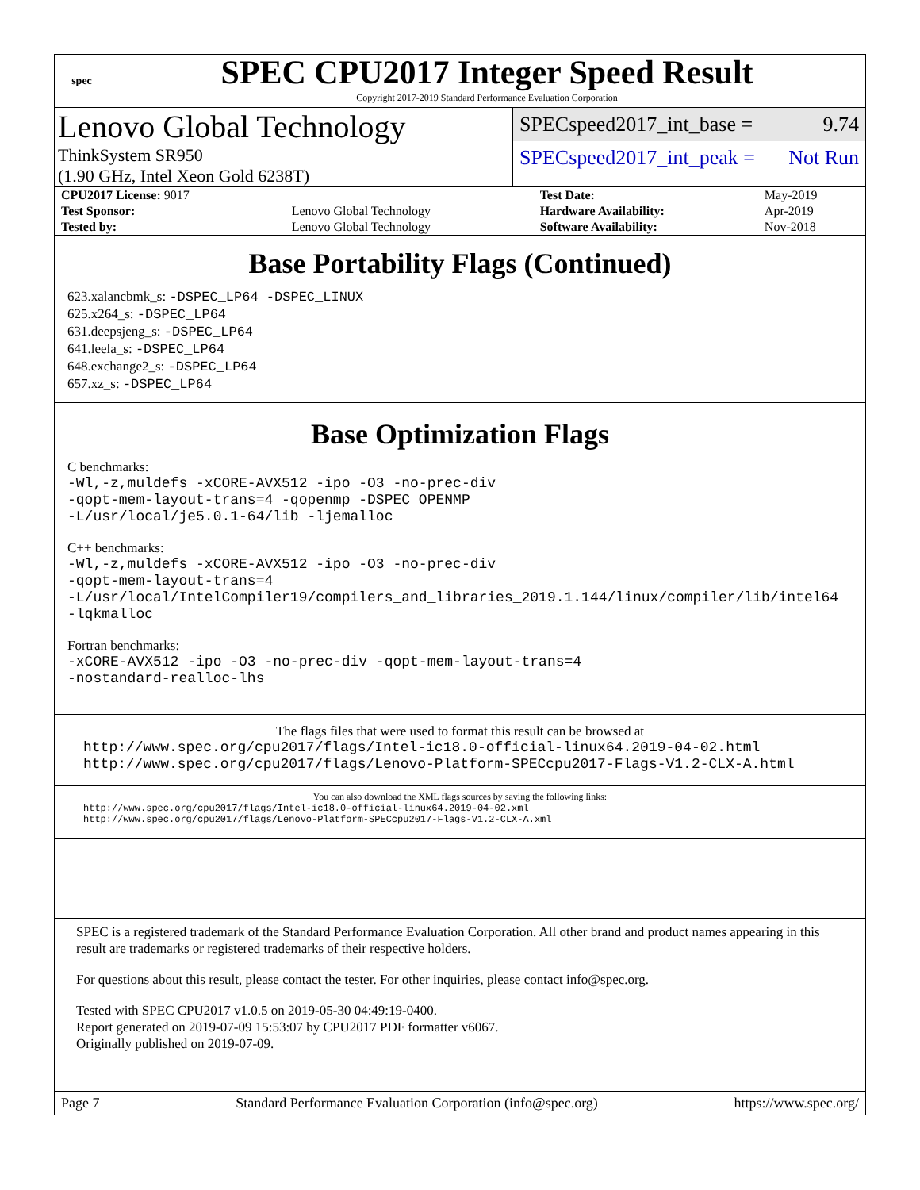spec
SPEC CPU2017 Integer Speed Result
Copyright 2017-2019 Standard Performance Evaluation Corporation
Lenovo Global Technology
ThinkSystem SR950
(1.90 GHz, Intel Xeon Gold 6238T)
SPECspeed2017_int_base = 9.74
SPECspeed2017_int_peak = Not Run
| CPU2017 License: 9017 | | Test Date: | May-2019 |
| Test Sponsor: | Lenovo Global Technology | Hardware Availability: | Apr-2019 |
| Tested by: | Lenovo Global Technology | Software Availability: | Nov-2018 |
Base Portability Flags (Continued)
623.xalancbmk_s: -DSPEC_LP64 -DSPEC_LINUX
625.x264_s: -DSPEC_LP64
631.deepsjeng_s: -DSPEC_LP64
641.leela_s: -DSPEC_LP64
648.exchange2_s: -DSPEC_LP64
657.xz_s: -DSPEC_LP64
Base Optimization Flags
C benchmarks:
-Wl,-z,muldefs -xCORE-AVX512 -ipo -O3 -no-prec-div
-qopt-mem-layout-trans=4 -qopenmp -DSPEC_OPENMP
-L/usr/local/je5.0.1-64/lib -ljemalloc
C++ benchmarks:
-Wl,-z,muldefs -xCORE-AVX512 -ipo -O3 -no-prec-div
-qopt-mem-layout-trans=4
-L/usr/local/IntelCompiler19/compilers_and_libraries_2019.1.144/linux/compiler/lib/intel64
-lqkmalloc
Fortran benchmarks:
-xCORE-AVX512 -ipo -O3 -no-prec-div -qopt-mem-layout-trans=4
-nostandard-realloc-lhs
The flags files that were used to format this result can be browsed at
http://www.spec.org/cpu2017/flags/Intel-ic18.0-official-linux64.2019-04-02.html
http://www.spec.org/cpu2017/flags/Lenovo-Platform-SPECcpu2017-Flags-V1.2-CLX-A.html
You can also download the XML flags sources by saving the following links:
http://www.spec.org/cpu2017/flags/Intel-ic18.0-official-linux64.2019-04-02.xml
http://www.spec.org/cpu2017/flags/Lenovo-Platform-SPECcpu2017-Flags-V1.2-CLX-A.xml
SPEC is a registered trademark of the Standard Performance Evaluation Corporation. All other brand and product names appearing in this result are trademarks or registered trademarks of their respective holders.
For questions about this result, please contact the tester. For other inquiries, please contact info@spec.org.
Tested with SPEC CPU2017 v1.0.5 on 2019-05-30 04:49:19-0400.
Report generated on 2019-07-09 15:53:07 by CPU2017 PDF formatter v6067.
Originally published on 2019-07-09.
Page 7 Standard Performance Evaluation Corporation (info@spec.org) https://www.spec.org/